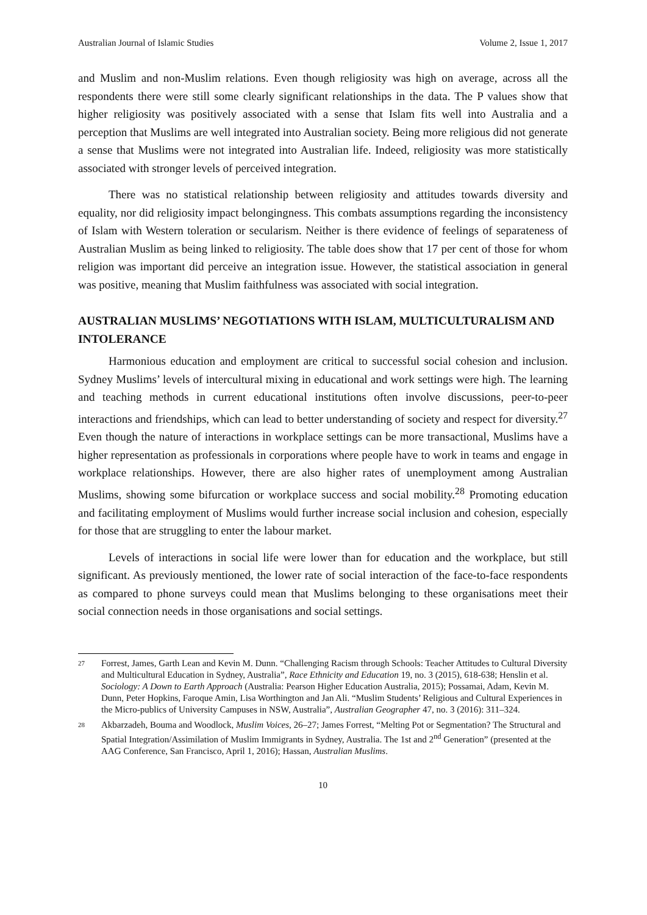Australian Journal of Islamic Studies Volume 2, Issue 1, 2017
and Muslim and non-Muslim relations. Even though religiosity was high on average, across all the respondents there were still some clearly significant relationships in the data. The P values show that higher religiosity was positively associated with a sense that Islam fits well into Australia and a perception that Muslims are well integrated into Australian society. Being more religious did not generate a sense that Muslims were not integrated into Australian life. Indeed, religiosity was more statistically associated with stronger levels of perceived integration.
There was no statistical relationship between religiosity and attitudes towards diversity and equality, nor did religiosity impact belongingness. This combats assumptions regarding the inconsistency of Islam with Western toleration or secularism. Neither is there evidence of feelings of separateness of Australian Muslim as being linked to religiosity. The table does show that 17 per cent of those for whom religion was important did perceive an integration issue. However, the statistical association in general was positive, meaning that Muslim faithfulness was associated with social integration.
AUSTRALIAN MUSLIMS’ NEGOTIATIONS WITH ISLAM, MULTICULTURALISM AND INTOLERANCE
Harmonious education and employment are critical to successful social cohesion and inclusion. Sydney Muslims’ levels of intercultural mixing in educational and work settings were high. The learning and teaching methods in current educational institutions often involve discussions, peer-to-peer interactions and friendships, which can lead to better understanding of society and respect for diversity.<sup>27</sup> Even though the nature of interactions in workplace settings can be more transactional, Muslims have a higher representation as professionals in corporations where people have to work in teams and engage in workplace relationships. However, there are also higher rates of unemployment among Australian Muslims, showing some bifurcation or workplace success and social mobility.<sup>28</sup> Promoting education and facilitating employment of Muslims would further increase social inclusion and cohesion, especially for those that are struggling to enter the labour market.
Levels of interactions in social life were lower than for education and the workplace, but still significant. As previously mentioned, the lower rate of social interaction of the face-to-face respondents as compared to phone surveys could mean that Muslims belonging to these organisations meet their social connection needs in those organisations and social settings.
27 Forrest, James, Garth Lean and Kevin M. Dunn. “Challenging Racism through Schools: Teacher Attitudes to Cultural Diversity and Multicultural Education in Sydney, Australia”, Race Ethnicity and Education 19, no. 3 (2015), 618-638; Henslin et al. Sociology: A Down to Earth Approach (Australia: Pearson Higher Education Australia, 2015); Possamai, Adam, Kevin M. Dunn, Peter Hopkins, Faroque Amin, Lisa Worthington and Jan Ali. “Muslim Students’ Religious and Cultural Experiences in the Micro-publics of University Campuses in NSW, Australia”, Australian Geographer 47, no. 3 (2016): 311–324.
28 Akbarzadeh, Bouma and Woodlock, Muslim Voices, 26–27; James Forrest, “Melting Pot or Segmentation? The Structural and Spatial Integration/Assimilation of Muslim Immigrants in Sydney, Australia. The 1st and 2<sup>nd</sup> Generation” (presented at the AAG Conference, San Francisco, April 1, 2016); Hassan, Australian Muslims.
10